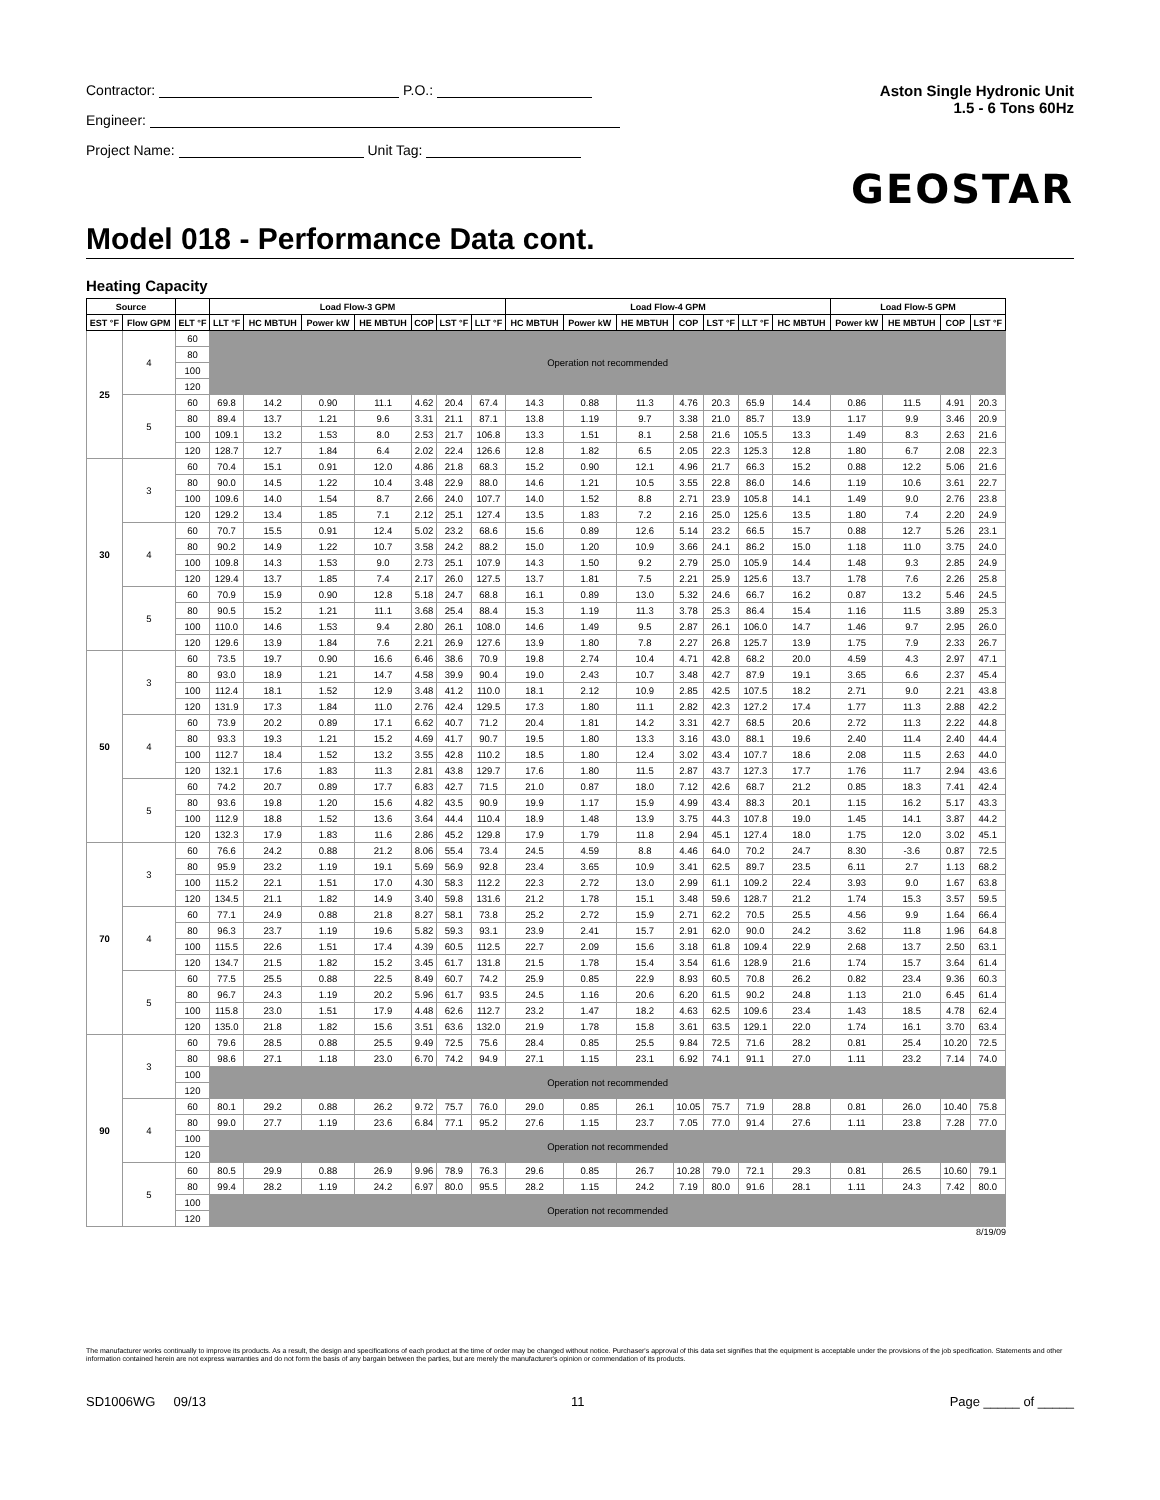Contractor: P.O.:
Engineer:
Project Name: Unit Tag:
Aston Single Hydronic Unit
1.5 - 6 Tons 60Hz
GEOSTAR
Model 018 - Performance Data cont.
Heating Capacity
| Source | | | Load Flow-3 GPM | | | | | | | Load Flow-4 GPM | | | | | | | Load Flow-5 GPM | | | |
| --- | --- | --- | --- | --- | --- | --- | --- | --- | --- | --- | --- | --- | --- | --- | --- | --- | --- | --- | --- | --- |
| EST °F | Flow GPM | ELT °F | LLT °F | HC MBTUH | Power kW | HE MBTUH | COP | LST °F | LLT °F | HC MBTUH | Power kW | HE MBTUH | COP | LST °F | LLT °F | HC MBTUH | Power kW | HE MBTUH | COP | LST °F |
| 25 | 4 | 60 | Operation not recommended | | | | | | | | | | | | | | | | | |
| | | 80 | | | | | | | | | | | | | | | | | | |
| | | 100 | | | | | | | | | | | | | | | | | | |
| | | 120 | | | | | | | | | | | | | | | | | | |
| | 5 | 60 | 69.8 | 14.2 | 0.90 | 11.1 | 4.62 | 20.4 | 67.4 | 14.3 | 0.88 | 11.3 | 4.76 | 20.3 | 65.9 | 14.4 | 0.86 | 11.5 | 4.91 | 20.3 |
| | | 80 | 89.4 | 13.7 | 1.21 | 9.6 | 3.31 | 21.1 | 87.1 | 13.8 | 1.19 | 9.7 | 3.38 | 21.0 | 85.7 | 13.9 | 1.17 | 9.9 | 3.46 | 20.9 |
| | | 100 | 109.1 | 13.2 | 1.53 | 8.0 | 2.53 | 21.7 | 106.8 | 13.3 | 1.51 | 8.1 | 2.58 | 21.6 | 105.5 | 13.3 | 1.49 | 8.3 | 2.63 | 21.6 |
| | | 120 | 128.7 | 12.7 | 1.84 | 6.4 | 2.02 | 22.4 | 126.6 | 12.8 | 1.82 | 6.5 | 2.05 | 22.3 | 125.3 | 12.8 | 1.80 | 6.7 | 2.08 | 22.3 |
| 30 | 3 | 60 | 70.4 | 15.1 | 0.91 | 12.0 | 4.86 | 21.8 | 68.3 | 15.2 | 0.90 | 12.1 | 4.96 | 21.7 | 66.3 | 15.2 | 0.88 | 12.2 | 5.06 | 21.6 |
| | | 80 | 90.0 | 14.5 | 1.22 | 10.4 | 3.48 | 22.9 | 88.0 | 14.6 | 1.21 | 10.5 | 3.55 | 22.8 | 86.0 | 14.6 | 1.19 | 10.6 | 3.61 | 22.7 |
| | | 100 | 109.6 | 14.0 | 1.54 | 8.7 | 2.66 | 24.0 | 107.7 | 14.0 | 1.52 | 8.8 | 2.71 | 23.9 | 105.8 | 14.1 | 1.49 | 9.0 | 2.76 | 23.8 |
| | | 120 | 129.2 | 13.4 | 1.85 | 7.1 | 2.12 | 25.1 | 127.4 | 13.5 | 1.83 | 7.2 | 2.16 | 25.0 | 125.6 | 13.5 | 1.80 | 7.4 | 2.20 | 24.9 |
| | 4 | 60 | 70.7 | 15.5 | 0.91 | 12.4 | 5.02 | 23.2 | 68.6 | 15.6 | 0.89 | 12.6 | 5.14 | 23.2 | 66.5 | 15.7 | 0.88 | 12.7 | 5.26 | 23.1 |
| | | 80 | 90.2 | 14.9 | 1.22 | 10.7 | 3.58 | 24.2 | 88.2 | 15.0 | 1.20 | 10.9 | 3.66 | 24.1 | 86.2 | 15.0 | 1.18 | 11.0 | 3.75 | 24.0 |
| | | 100 | 109.8 | 14.3 | 1.53 | 9.0 | 2.73 | 25.1 | 107.9 | 14.3 | 1.50 | 9.2 | 2.79 | 25.0 | 105.9 | 14.4 | 1.48 | 9.3 | 2.85 | 24.9 |
| | | 120 | 129.4 | 13.7 | 1.85 | 7.4 | 2.17 | 26.0 | 127.5 | 13.7 | 1.81 | 7.5 | 2.21 | 25.9 | 125.6 | 13.7 | 1.78 | 7.6 | 2.26 | 25.8 |
| | 5 | 60 | 70.9 | 15.9 | 0.90 | 12.8 | 5.18 | 24.7 | 68.8 | 16.1 | 0.89 | 13.0 | 5.32 | 24.6 | 66.7 | 16.2 | 0.87 | 13.2 | 5.46 | 24.5 |
| | | 80 | 90.5 | 15.2 | 1.21 | 11.1 | 3.68 | 25.4 | 88.4 | 15.3 | 1.19 | 11.3 | 3.78 | 25.3 | 86.4 | 15.4 | 1.16 | 11.5 | 3.89 | 25.3 |
| | | 100 | 110.0 | 14.6 | 1.53 | 9.4 | 2.80 | 26.1 | 108.0 | 14.6 | 1.49 | 9.5 | 2.87 | 26.1 | 106.0 | 14.7 | 1.46 | 9.7 | 2.95 | 26.0 |
| | | 120 | 129.6 | 13.9 | 1.84 | 7.6 | 2.21 | 26.9 | 127.6 | 13.9 | 1.80 | 7.8 | 2.27 | 26.8 | 125.7 | 13.9 | 1.75 | 7.9 | 2.33 | 26.7 |
| 50 | 3 | 60 | 73.5 | 19.7 | 0.90 | 16.6 | 6.46 | 38.6 | 70.9 | 19.8 | 2.74 | 10.4 | 4.71 | 42.8 | 68.2 | 20.0 | 4.59 | 4.3 | 2.97 | 47.1 |
| | | 80 | 93.0 | 18.9 | 1.21 | 14.7 | 4.58 | 39.9 | 90.4 | 19.0 | 2.43 | 10.7 | 3.48 | 42.7 | 87.9 | 19.1 | 3.65 | 6.6 | 2.37 | 45.4 |
| | | 100 | 112.4 | 18.1 | 1.52 | 12.9 | 3.48 | 41.2 | 110.0 | 18.1 | 2.12 | 10.9 | 2.85 | 42.5 | 107.5 | 18.2 | 2.71 | 9.0 | 2.21 | 43.8 |
| | | 120 | 131.9 | 17.3 | 1.84 | 11.0 | 2.76 | 42.4 | 129.5 | 17.3 | 1.80 | 11.1 | 2.82 | 42.3 | 127.2 | 17.4 | 1.77 | 11.3 | 2.88 | 42.2 |
| | 4 | 60 | 73.9 | 20.2 | 0.89 | 17.1 | 6.62 | 40.7 | 71.2 | 20.4 | 1.81 | 14.2 | 3.31 | 42.7 | 68.5 | 20.6 | 2.72 | 11.3 | 2.22 | 44.8 |
| | | 80 | 93.3 | 19.3 | 1.21 | 15.2 | 4.69 | 41.7 | 90.7 | 19.5 | 1.80 | 13.3 | 3.16 | 43.0 | 88.1 | 19.6 | 2.40 | 11.4 | 2.40 | 44.4 |
| | | 100 | 112.7 | 18.4 | 1.52 | 13.2 | 3.55 | 42.8 | 110.2 | 18.5 | 1.80 | 12.4 | 3.02 | 43.4 | 107.7 | 18.6 | 2.08 | 11.5 | 2.63 | 44.0 |
| | | 120 | 132.1 | 17.6 | 1.83 | 11.3 | 2.81 | 43.8 | 129.7 | 17.6 | 1.80 | 11.5 | 2.87 | 43.7 | 127.3 | 17.7 | 1.76 | 11.7 | 2.94 | 43.6 |
| | 5 | 60 | 74.2 | 20.7 | 0.89 | 17.7 | 6.83 | 42.7 | 71.5 | 21.0 | 0.87 | 18.0 | 7.12 | 42.6 | 68.7 | 21.2 | 0.85 | 18.3 | 7.41 | 42.4 |
| | | 80 | 93.6 | 19.8 | 1.20 | 15.6 | 4.82 | 43.5 | 90.9 | 19.9 | 1.17 | 15.9 | 4.99 | 43.4 | 88.3 | 20.1 | 1.15 | 16.2 | 5.17 | 43.3 |
| | | 100 | 112.9 | 18.8 | 1.52 | 13.6 | 3.64 | 44.4 | 110.4 | 18.9 | 1.48 | 13.9 | 3.75 | 44.3 | 107.8 | 19.0 | 1.45 | 14.1 | 3.87 | 44.2 |
| | | 120 | 132.3 | 17.9 | 1.83 | 11.6 | 2.86 | 45.2 | 129.8 | 17.9 | 1.79 | 11.8 | 2.94 | 45.1 | 127.4 | 18.0 | 1.75 | 12.0 | 3.02 | 45.1 |
| 70 | 3 | 60 | 76.6 | 24.2 | 0.88 | 21.2 | 8.06 | 55.4 | 73.4 | 24.5 | 4.59 | 8.8 | 4.46 | 64.0 | 70.2 | 24.7 | 8.30 | -3.6 | 0.87 | 72.5 |
| | | 80 | 95.9 | 23.2 | 1.19 | 19.1 | 5.69 | 56.9 | 92.8 | 23.4 | 3.65 | 10.9 | 3.41 | 62.5 | 89.7 | 23.5 | 6.11 | 2.7 | 1.13 | 68.2 |
| | | 100 | 115.2 | 22.1 | 1.51 | 17.0 | 4.30 | 58.3 | 112.2 | 22.3 | 2.72 | 13.0 | 2.99 | 61.1 | 109.2 | 22.4 | 3.93 | 9.0 | 1.67 | 63.8 |
| | | 120 | 134.5 | 21.1 | 1.82 | 14.9 | 3.40 | 59.8 | 131.6 | 21.2 | 1.78 | 15.1 | 3.48 | 59.6 | 128.7 | 21.2 | 1.74 | 15.3 | 3.57 | 59.5 |
| | 4 | 60 | 77.1 | 24.9 | 0.88 | 21.8 | 8.27 | 58.1 | 73.8 | 25.2 | 2.72 | 15.9 | 2.71 | 62.2 | 70.5 | 25.5 | 4.56 | 9.9 | 1.64 | 66.4 |
| | | 80 | 96.3 | 23.7 | 1.19 | 19.6 | 5.82 | 59.3 | 93.1 | 23.9 | 2.41 | 15.7 | 2.91 | 62.0 | 90.0 | 24.2 | 3.62 | 11.8 | 1.96 | 64.8 |
| | | 100 | 115.5 | 22.6 | 1.51 | 17.4 | 4.39 | 60.5 | 112.5 | 22.7 | 2.09 | 15.6 | 3.18 | 61.8 | 109.4 | 22.9 | 2.68 | 13.7 | 2.50 | 63.1 |
| | | 120 | 134.7 | 21.5 | 1.82 | 15.2 | 3.45 | 61.7 | 131.8 | 21.5 | 1.78 | 15.4 | 3.54 | 61.6 | 128.9 | 21.6 | 1.74 | 15.7 | 3.64 | 61.4 |
| | 5 | 60 | 77.5 | 25.5 | 0.88 | 22.5 | 8.49 | 60.7 | 74.2 | 25.9 | 0.85 | 22.9 | 8.93 | 60.5 | 70.8 | 26.2 | 0.82 | 23.4 | 9.36 | 60.3 |
| | | 80 | 96.7 | 24.3 | 1.19 | 20.2 | 5.96 | 61.7 | 93.5 | 24.5 | 1.16 | 20.6 | 6.20 | 61.5 | 90.2 | 24.8 | 1.13 | 21.0 | 6.45 | 61.4 |
| | | 100 | 115.8 | 23.0 | 1.51 | 17.9 | 4.48 | 62.6 | 112.7 | 23.2 | 1.47 | 18.2 | 4.63 | 62.5 | 109.6 | 23.4 | 1.43 | 18.5 | 4.78 | 62.4 |
| | | 120 | 135.0 | 21.8 | 1.82 | 15.6 | 3.51 | 63.6 | 132.0 | 21.9 | 1.78 | 15.8 | 3.61 | 63.5 | 129.1 | 22.0 | 1.74 | 16.1 | 3.70 | 63.4 |
| 90 | 3 | 60 | 79.6 | 28.5 | 0.88 | 25.5 | 9.49 | 72.5 | 75.6 | 28.4 | 0.85 | 25.5 | 9.84 | 72.5 | 71.6 | 28.2 | 0.81 | 25.4 | 10.20 | 72.5 |
| | | 80 | 98.6 | 27.1 | 1.18 | 23.0 | 6.70 | 74.2 | 94.9 | 27.1 | 1.15 | 23.1 | 6.92 | 74.1 | 91.1 | 27.0 | 1.11 | 23.2 | 7.14 | 74.0 |
| | | 100 | Operation not recommended | | | | | | | | | | | | | | | | | |
| | | 120 | | | | | | | | | | | | | | | | | | |
| | 4 | 60 | 80.1 | 29.2 | 0.88 | 26.2 | 9.72 | 75.7 | 76.0 | 29.0 | 0.85 | 26.1 | 10.05 | 75.7 | 71.9 | 28.8 | 0.81 | 26.0 | 10.40 | 75.8 |
| | | 80 | 99.0 | 27.7 | 1.19 | 23.6 | 6.84 | 77.1 | 95.2 | 27.6 | 1.15 | 23.7 | 7.05 | 77.0 | 91.4 | 27.6 | 1.11 | 23.8 | 7.28 | 77.0 |
| | | 100 | Operation not recommended | | | | | | | | | | | | | | | | | |
| | | 120 | | | | | | | | | | | | | | | | | | |
| | 5 | 60 | 80.5 | 29.9 | 0.88 | 26.9 | 9.96 | 78.9 | 76.3 | 29.6 | 0.85 | 26.7 | 10.28 | 79.0 | 72.1 | 29.3 | 0.81 | 26.5 | 10.60 | 79.1 |
| | | 80 | 99.4 | 28.2 | 1.19 | 24.2 | 6.97 | 80.0 | 95.5 | 28.2 | 1.15 | 24.2 | 7.19 | 80.0 | 91.6 | 28.1 | 1.11 | 24.3 | 7.42 | 80.0 |
| | | 100 | Operation not recommended | | | | | | | | | | | | | | | | | |
| | | 120 | | | | | | | | | | | | | | | | | | |
8/19/09
The manufacturer works continually to improve its products. As a result, the design and specifications of each product at the time of order may be changed without notice. Purchaser's approval of this data set signifies that the equipment is acceptable under the provisions of the job specification. Statements and other information contained herein are not express warranties and do not form the basis of any bargain between the parties, but are merely the manufacturer's opinion or commendation of its products.
SD1006WG 09/13 11 Page _____ of _____